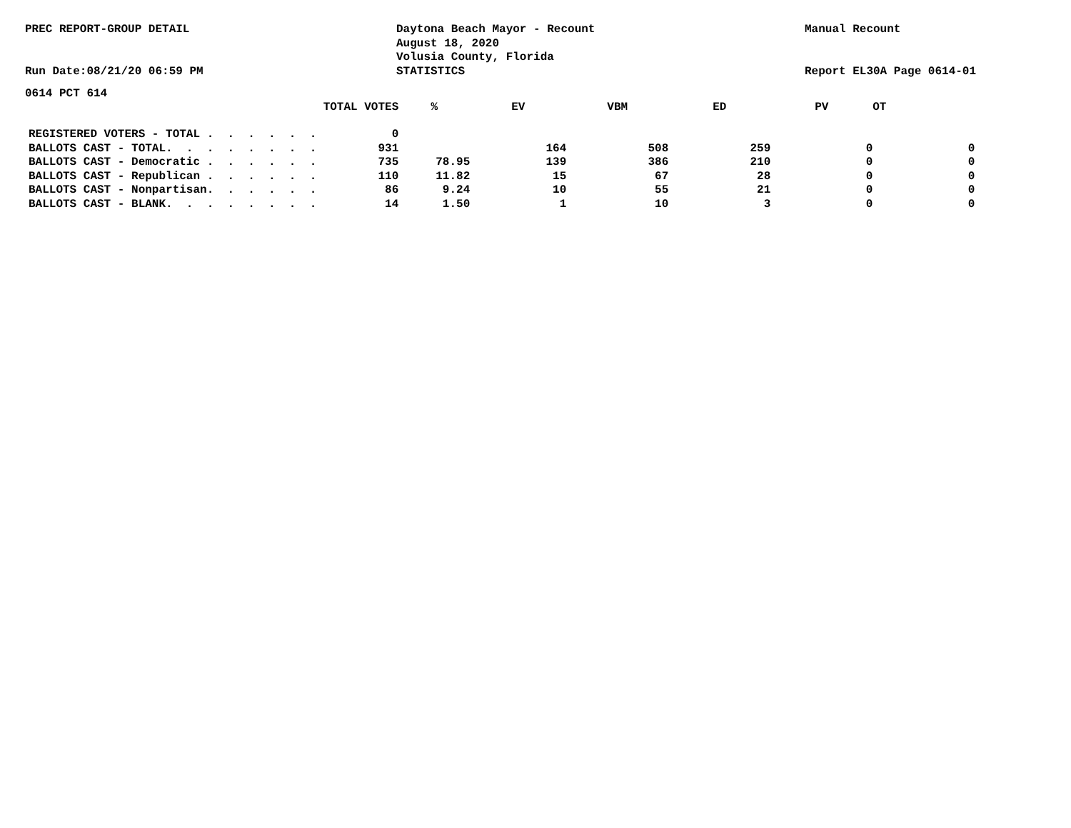PREC REPORT-GROUP DETAIL
Run Date:08/21/20 06:59 PM
Daytona Beach Mayor - Recount
August 18, 2020
Volusia County, Florida
STATISTICS
Manual Recount
Report EL30A Page 0614-01
0614 PCT 614
| | TOTAL VOTES | % | EV | VBM | ED | PV | OT |
| --- | --- | --- | --- | --- | --- | --- | --- |
| REGISTERED VOTERS - TOTAL . . . . . . | 0 | | | | | | |
| BALLOTS CAST - TOTAL. . . . . . . . | 931 | | 164 | 508 | 259 | 0 | 0 |
| BALLOTS CAST - Democratic . . . . . . | 735 | 78.95 | 139 | 386 | 210 | 0 | 0 |
| BALLOTS CAST - Republican . . . . . . | 110 | 11.82 | 15 | 67 | 28 | 0 | 0 |
| BALLOTS CAST - Nonpartisan. . . . . . | 86 | 9.24 | 10 | 55 | 21 | 0 | 0 |
| BALLOTS CAST - BLANK. . . . . . . . | 14 | 1.50 | 1 | 10 | 3 | 0 | 0 |